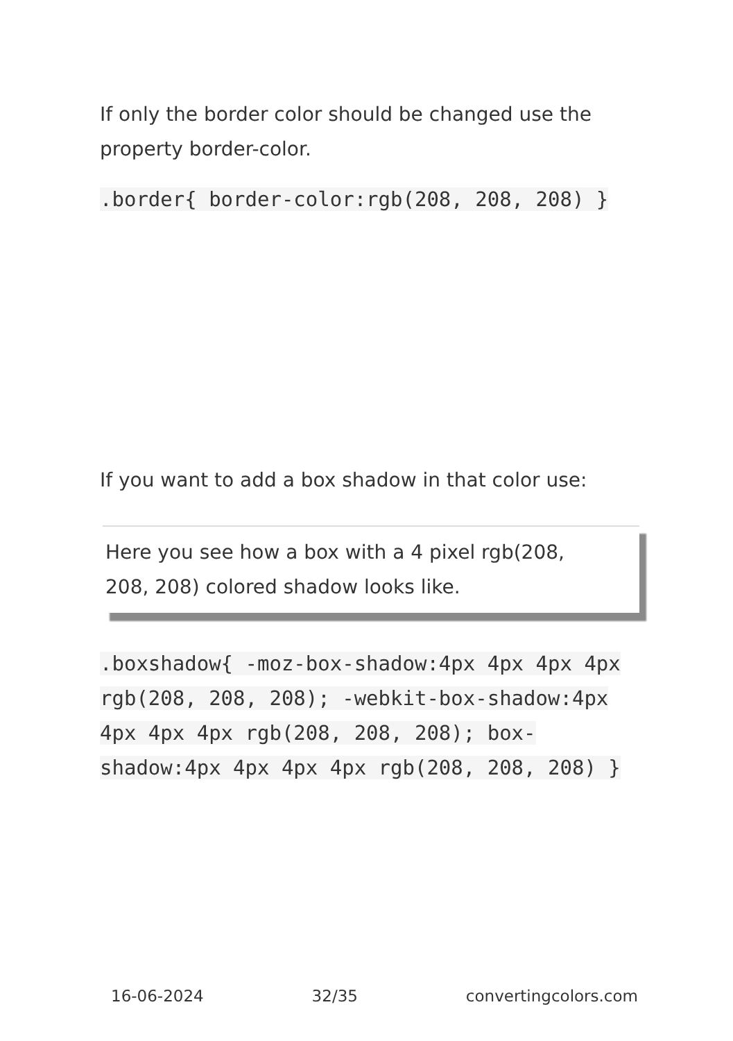If only the border color should be changed use the property border-color.
.border{ border-color:rgb(208, 208, 208) }
If you want to add a box shadow in that color use:
Here you see how a box with a 4 pixel rgb(208, 208, 208) colored shadow looks like.
.boxshadow{ -moz-box-shadow:4px 4px 4px 4px rgb(208, 208, 208); -webkit-box-shadow:4px 4px 4px 4px rgb(208, 208, 208); box-shadow:4px 4px 4px 4px rgb(208, 208, 208) }
16-06-2024 32/35 convertingcolors.com